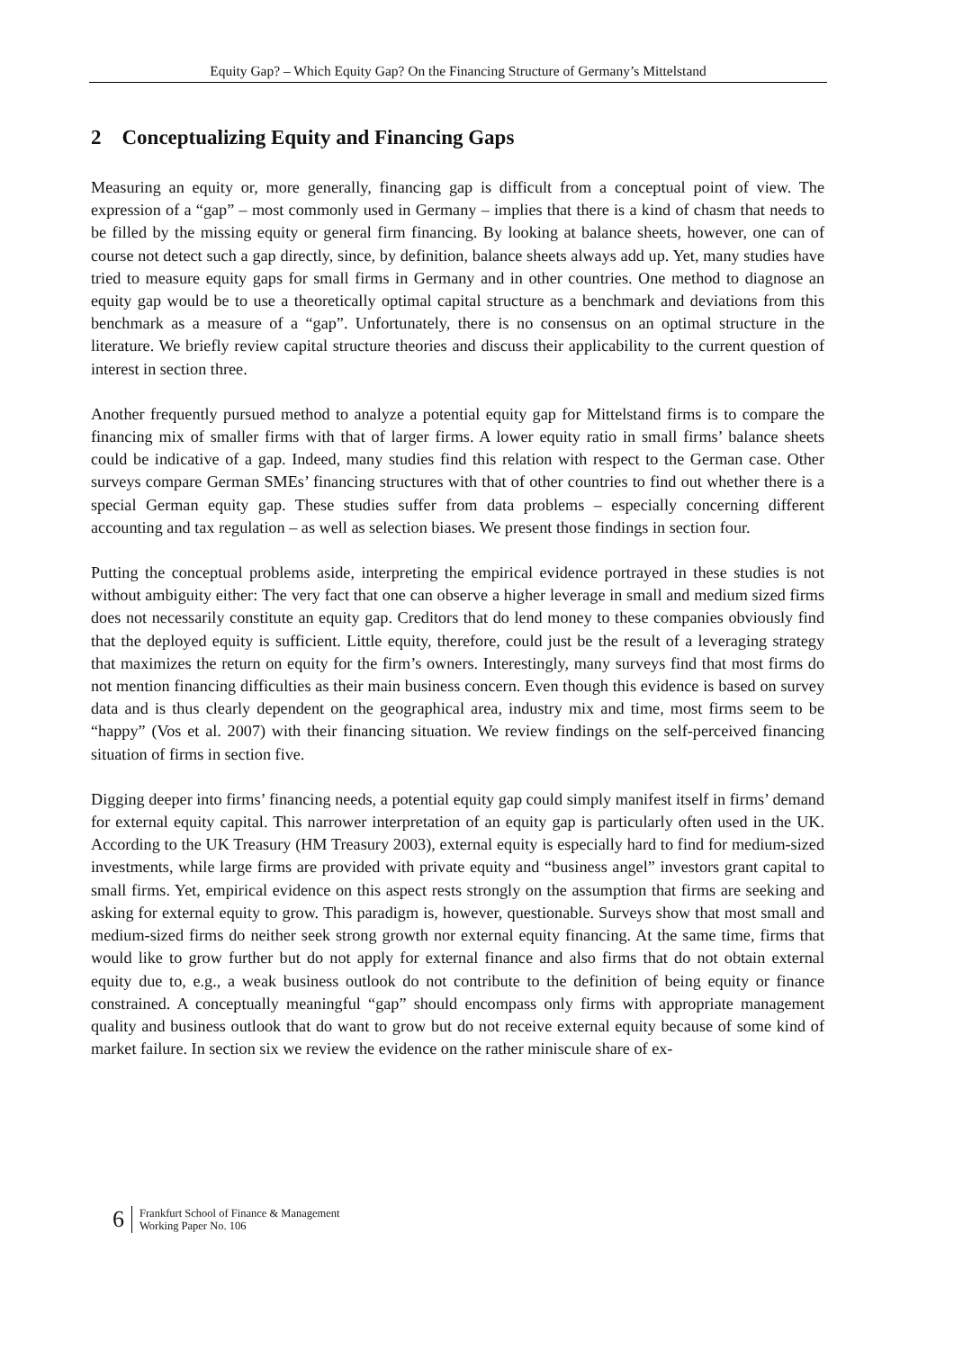Equity Gap? – Which Equity Gap? On the Financing Structure of Germany’s Mittelstand
2 Conceptualizing Equity and Financing Gaps
Measuring an equity or, more generally, financing gap is difficult from a conceptual point of view. The expression of a “gap” – most commonly used in Germany – implies that there is a kind of chasm that needs to be filled by the missing equity or general firm financing. By looking at balance sheets, however, one can of course not detect such a gap directly, since, by definition, balance sheets always add up. Yet, many studies have tried to measure equity gaps for small firms in Germany and in other countries. One method to diagnose an equity gap would be to use a theoretically optimal capital structure as a benchmark and deviations from this benchmark as a measure of a “gap”. Unfortunately, there is no consensus on an optimal structure in the literature. We briefly review capital structure theories and discuss their applicability to the current question of interest in section three.
Another frequently pursued method to analyze a potential equity gap for Mittelstand firms is to compare the financing mix of smaller firms with that of larger firms. A lower equity ratio in small firms’ balance sheets could be indicative of a gap. Indeed, many studies find this relation with respect to the German case. Other surveys compare German SMEs’ financing structures with that of other countries to find out whether there is a special German equity gap. These studies suffer from data problems – especially concerning different accounting and tax regulation – as well as selection biases. We present those findings in section four.
Putting the conceptual problems aside, interpreting the empirical evidence portrayed in these studies is not without ambiguity either: The very fact that one can observe a higher leverage in small and medium sized firms does not necessarily constitute an equity gap. Creditors that do lend money to these companies obviously find that the deployed equity is sufficient. Little equity, therefore, could just be the result of a leveraging strategy that maximizes the return on equity for the firm’s owners. Interestingly, many surveys find that most firms do not mention financing difficulties as their main business concern. Even though this evidence is based on survey data and is thus clearly dependent on the geographical area, industry mix and time, most firms seem to be “happy” (Vos et al. 2007) with their financing situation. We review findings on the self-perceived financing situation of firms in section five.
Digging deeper into firms’ financing needs, a potential equity gap could simply manifest itself in firms’ demand for external equity capital. This narrower interpretation of an equity gap is particularly often used in the UK. According to the UK Treasury (HM Treasury 2003), external equity is especially hard to find for medium-sized investments, while large firms are provided with private equity and “business angel” investors grant capital to small firms. Yet, empirical evidence on this aspect rests strongly on the assumption that firms are seeking and asking for external equity to grow. This paradigm is, however, questionable. Surveys show that most small and medium-sized firms do neither seek strong growth nor external equity financing. At the same time, firms that would like to grow further but do not apply for external finance and also firms that do not obtain external equity due to, e.g., a weak business outlook do not contribute to the definition of being equity or finance constrained. A conceptually meaningful “gap” should encompass only firms with appropriate management quality and business outlook that do want to grow but do not receive external equity because of some kind of market failure. In section six we review the evidence on the rather miniscule share of ex-
6 Frankfurt School of Finance & Management
Working Paper No. 106